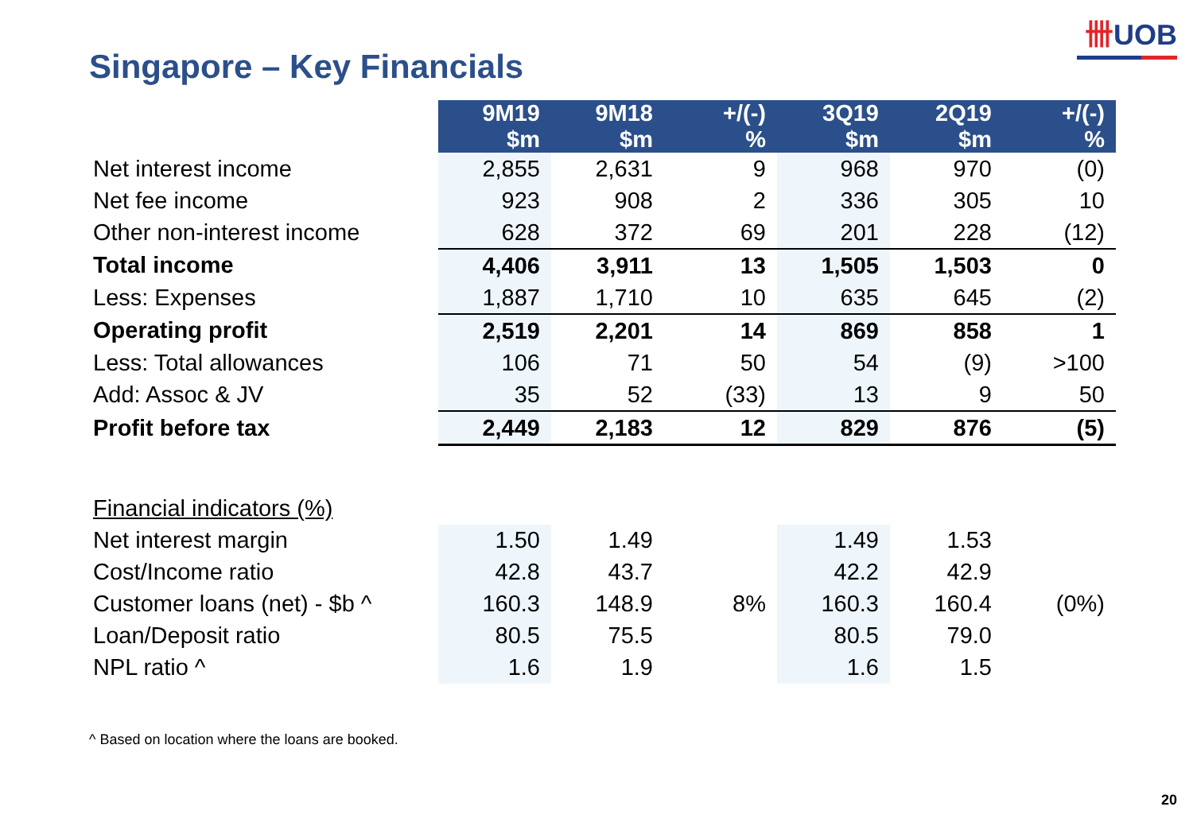卌UOB
Singapore – Key Financials
| | 9M19 $m | 9M18 $m | +/(-) % | 3Q19 $m | 2Q19 $m | +/(-) % |
| Net interest income | 2,855 | 2,631 | 9 | 968 | 970 | (0) |
| Net fee income | 923 | 908 | 2 | 336 | 305 | 10 |
| Other non-interest income | 628 | 372 | 69 | 201 | 228 | (12) |
| Total income | 4,406 | 3,911 | 13 | 1,505 | 1,503 | 0 |
| Less: Expenses | 1,887 | 1,710 | 10 | 635 | 645 | (2) |
| Operating profit | 2,519 | 2,201 | 14 | 869 | 858 | 1 |
| Less: Total allowances | 106 | 71 | 50 | 54 | (9) | >100 |
| Add: Assoc & JV | 35 | 52 | (33) | 13 | 9 | 50 |
| Profit before tax | 2,449 | 2,183 | 12 | 829 | 876 | (5) |
| Financial indicators (%) | | | | | | |
| Net interest margin | 1.50 | 1.49 | | 1.49 | 1.53 | |
| Cost/Income ratio | 42.8 | 43.7 | | 42.2 | 42.9 | |
| Customer loans (net) - $b ^ | 160.3 | 148.9 | 8% | 160.3 | 160.4 | (0%) |
| Loan/Deposit ratio | 80.5 | 75.5 | | 80.5 | 79.0 | |
| NPL ratio ^ | 1.6 | 1.9 | | 1.6 | 1.5 | |
^ Based on location where the loans are booked.
20